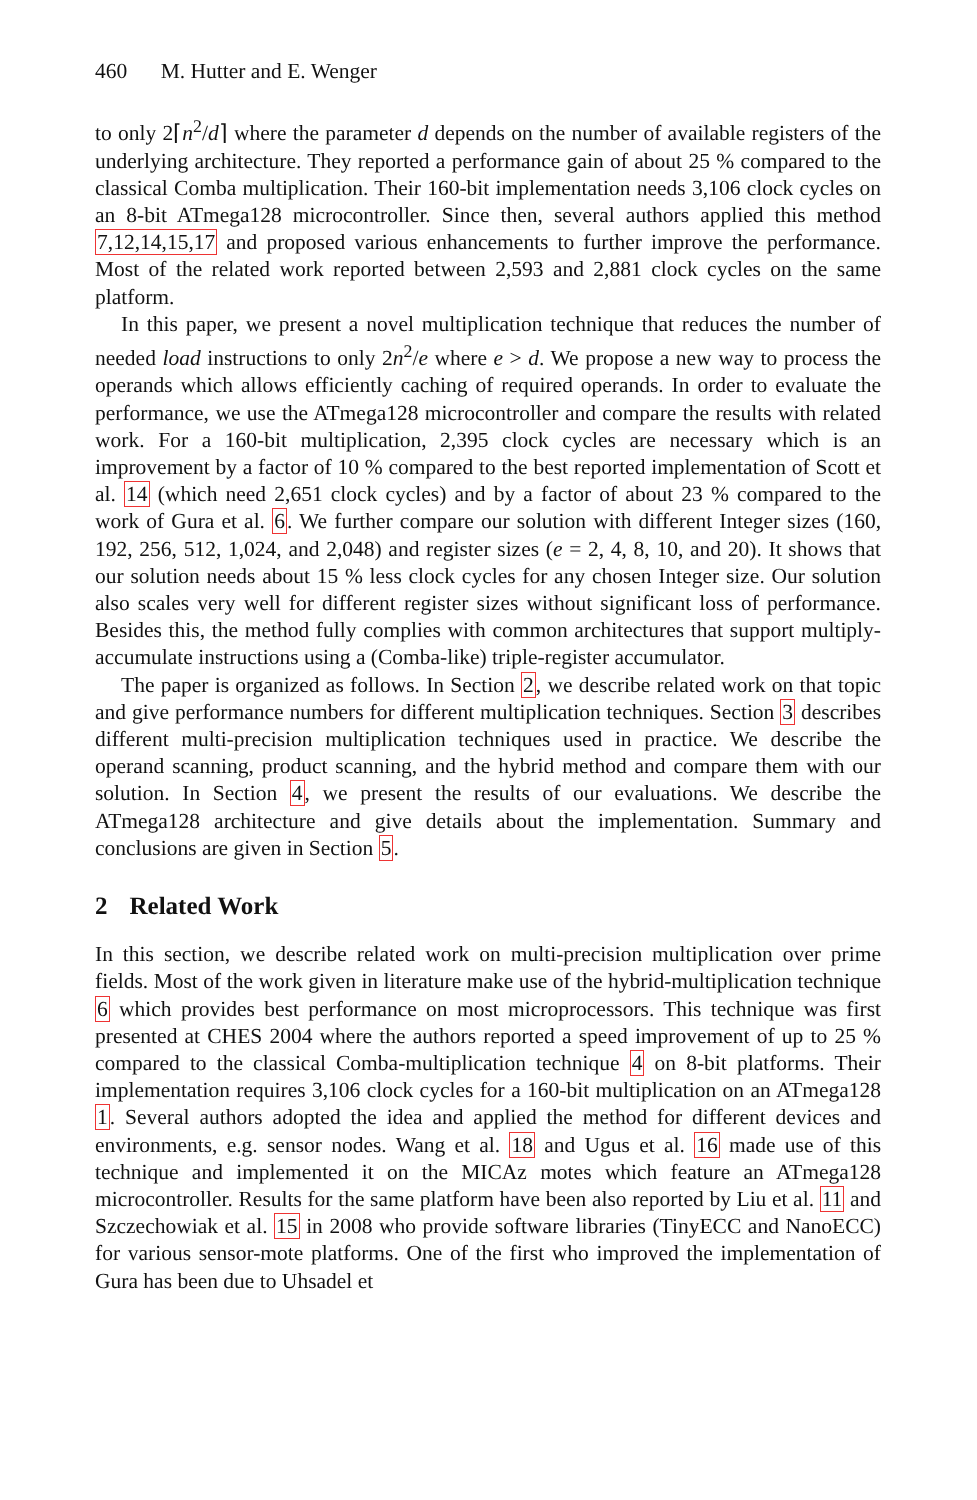460 M. Hutter and E. Wenger
to only 2⌈n<sup>2</sup>/d⌉ where the parameter d depends on the number of available registers of the underlying architecture. They reported a performance gain of about 25 % compared to the classical Comba multiplication. Their 160-bit implementation needs 3,106 clock cycles on an 8-bit ATmega128 microcontroller. Since then, several authors applied this method 7,12,14,15,17 and proposed various enhancements to further improve the performance. Most of the related work reported between 2,593 and 2,881 clock cycles on the same platform.
In this paper, we present a novel multiplication technique that reduces the number of needed load instructions to only 2n<sup>2</sup>/e where e > d. We propose a new way to process the operands which allows efficiently caching of required operands. In order to evaluate the performance, we use the ATmega128 microcontroller and compare the results with related work. For a 160-bit multiplication, 2,395 clock cycles are necessary which is an improvement by a factor of 10 % compared to the best reported implementation of Scott et al. 14 (which need 2,651 clock cycles) and by a factor of about 23 % compared to the work of Gura et al. 6. We further compare our solution with different Integer sizes (160, 192, 256, 512, 1,024, and 2,048) and register sizes (e = 2, 4, 8, 10, and 20). It shows that our solution needs about 15 % less clock cycles for any chosen Integer size. Our solution also scales very well for different register sizes without significant loss of performance. Besides this, the method fully complies with common architectures that support multiply-accumulate instructions using a (Comba-like) triple-register accumulator.
The paper is organized as follows. In Section 2, we describe related work on that topic and give performance numbers for different multiplication techniques. Section 3 describes different multi-precision multiplication techniques used in practice. We describe the operand scanning, product scanning, and the hybrid method and compare them with our solution. In Section 4, we present the results of our evaluations. We describe the ATmega128 architecture and give details about the implementation. Summary and conclusions are given in Section 5.
2 Related Work
In this section, we describe related work on multi-precision multiplication over prime fields. Most of the work given in literature make use of the hybrid-multiplication technique 6 which provides best performance on most microprocessors. This technique was first presented at CHES 2004 where the authors reported a speed improvement of up to 25 % compared to the classical Comba-multiplication technique 4 on 8-bit platforms. Their implementation requires 3,106 clock cycles for a 160-bit multiplication on an ATmega128 1. Several authors adopted the idea and applied the method for different devices and environments, e.g. sensor nodes. Wang et al. 18 and Ugus et al. 16 made use of this technique and implemented it on the MICAz motes which feature an ATmega128 microcontroller. Results for the same platform have been also reported by Liu et al. 11 and Szczechowiak et al. 15 in 2008 who provide software libraries (TinyECC and NanoECC) for various sensor-mote platforms. One of the first who improved the implementation of Gura has been due to Uhsadel et